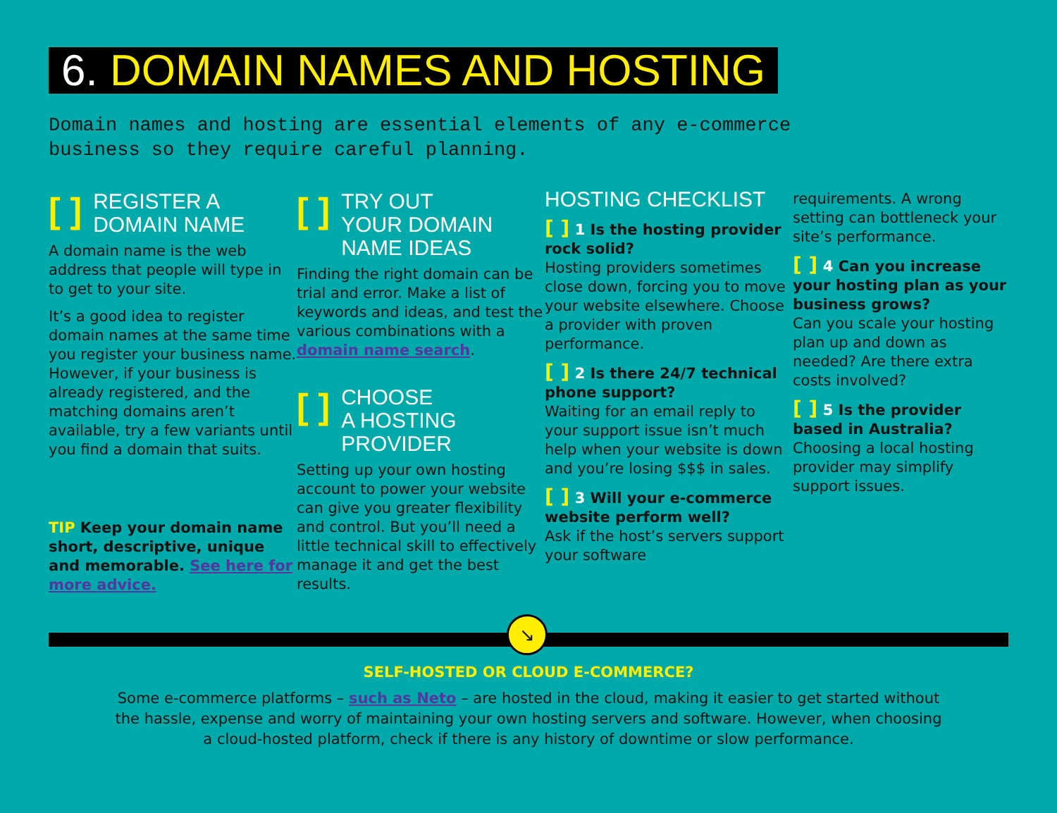6. DOMAIN NAMES AND HOSTING
Domain names and hosting are essential elements of any e-commerce
business so they require careful planning.
[ ] REGISTER A
DOMAIN NAME
A domain name is the web address that people will type in to get to your site.
It’s a good idea to register domain names at the same time you register your business name. However, if your business is already registered, and the matching domains aren’t available, try a few variants until you find a domain that suits.
TIP Keep your domain name short, descriptive, unique and memorable. See here for more advice.
[ ] TRY OUT
YOUR DOMAIN
NAME IDEAS
Finding the right domain can be trial and error. Make a list of keywords and ideas, and test the various combinations with a domain name search.
[ ] CHOOSE
A HOSTING
PROVIDER
Setting up your own hosting account to power your website can give you greater flexibility and control. But you’ll need a little technical skill to effectively manage it and get the best results.
HOSTING CHECKLIST
[ ] 1 Is the hosting provider rock solid?
Hosting providers sometimes close down, forcing you to move your website elsewhere. Choose a provider with proven performance.
[ ] 2 Is there 24/7 technical phone support?
Waiting for an email reply to your support issue isn’t much help when your website is down and you’re losing $$$ in sales.
[ ] 3 Will your e-commerce website perform well?
Ask if the host’s servers support your software
requirements. A wrong setting can bottleneck your site’s performance.
[ ] 4 Can you increase your hosting plan as your business grows?
Can you scale your hosting plan up and down as needed? Are there extra costs involved?
[ ] 5 Is the provider based in Australia?
Choosing a local hosting provider may simplify support issues.
↘
SELF-HOSTED OR CLOUD E-COMMERCE?
Some e-commerce platforms – such as Neto – are hosted in the cloud, making it easier to get started without
the hassle, expense and worry of maintaining your own hosting servers and software. However, when choosing
a cloud-hosted platform, check if there is any history of downtime or slow performance.